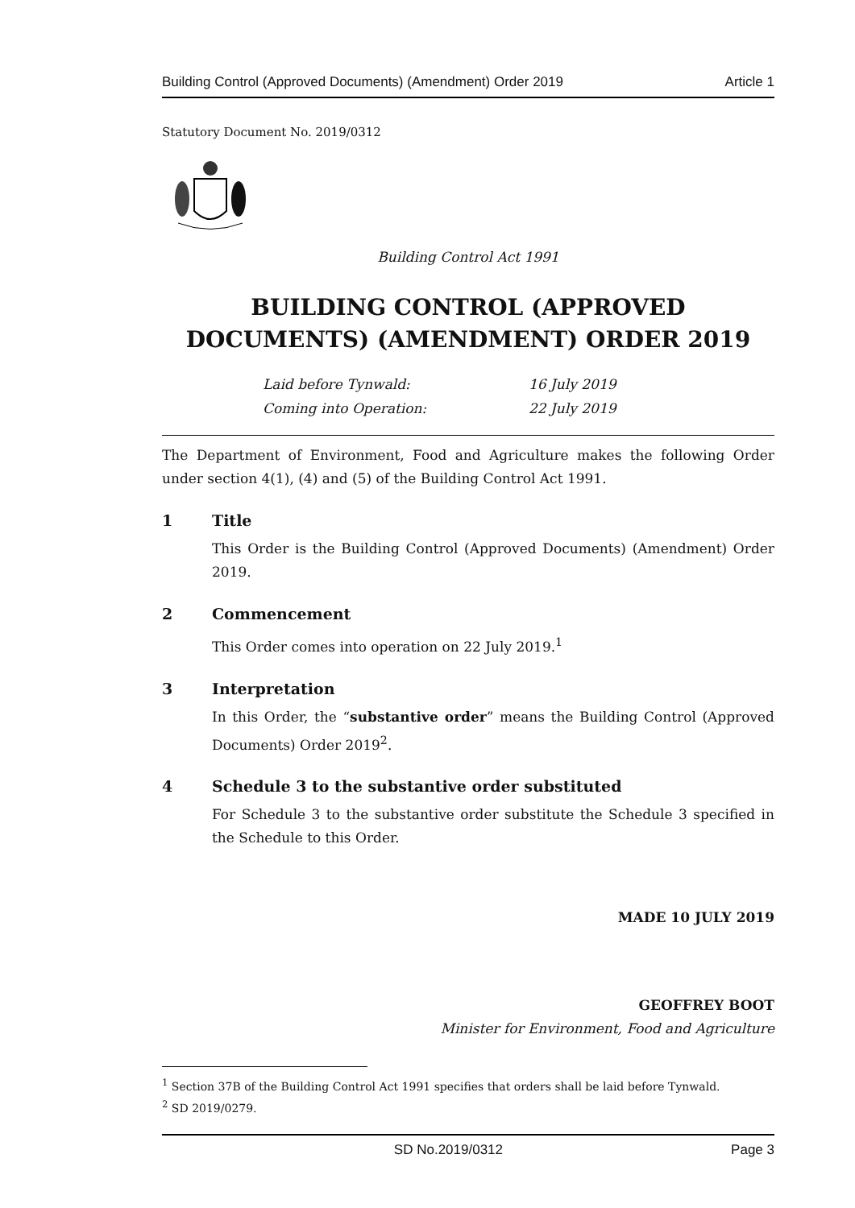Building Control (Approved Documents) (Amendment) Order 2019 Article 1
Statutory Document No. 2019/0312
Building Control Act 1991
BUILDING CONTROL (APPROVED DOCUMENTS) (AMENDMENT) ORDER 2019
Laid before Tynwald: 16 July 2019 Coming into Operation: 22 July 2019
The Department of Environment, Food and Agriculture makes the following Order under section 4(1), (4) and (5) of the Building Control Act 1991.
1 Title
This Order is the Building Control (Approved Documents) (Amendment) Order 2019.
2 Commencement
This Order comes into operation on 22 July 2019.<sup>1</sup>
3 Interpretation
In this Order, the “substantive order” means the Building Control (Approved Documents) Order 2019<sup>2</sup>.
4 Schedule 3 to the substantive order substituted
For Schedule 3 to the substantive order substitute the Schedule 3 specified in the Schedule to this Order.
MADE 10 JULY 2019
GEOFFREY BOOT
Minister for Environment, Food and Agriculture
<sup>1</sup> Section 37B of the Building Control Act 1991 specifies that orders shall be laid before Tynwald.
<sup>2</sup> SD 2019/0279.
SD No.2019/0312 Page 3